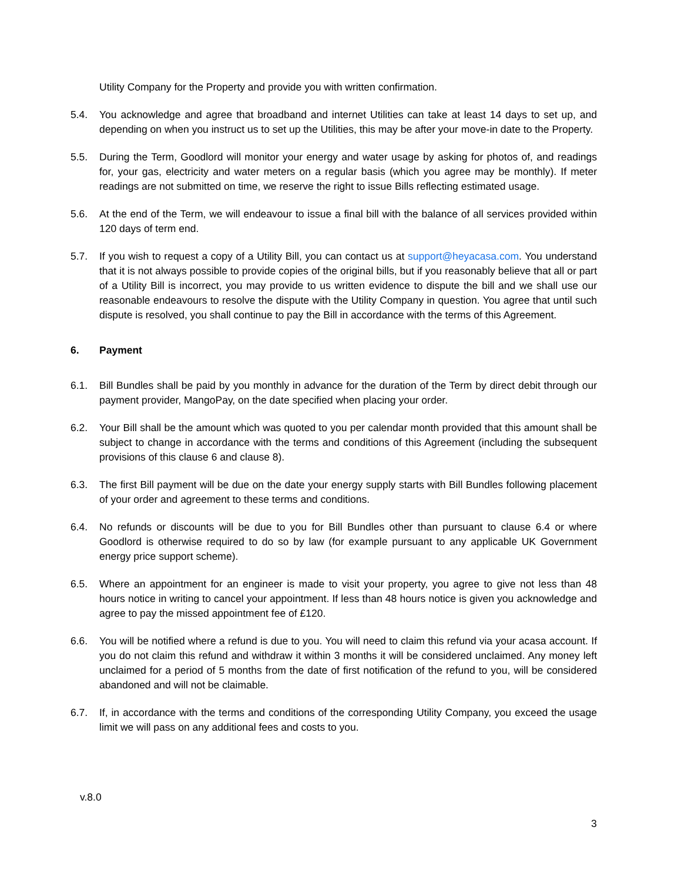Utility Company for the Property and provide you with written confirmation.
5.4. You acknowledge and agree that broadband and internet Utilities can take at least 14 days to set up, and depending on when you instruct us to set up the Utilities, this may be after your move-in date to the Property.
5.5. During the Term, Goodlord will monitor your energy and water usage by asking for photos of, and readings for, your gas, electricity and water meters on a regular basis (which you agree may be monthly). If meter readings are not submitted on time, we reserve the right to issue Bills reflecting estimated usage.
5.6. At the end of the Term, we will endeavour to issue a final bill with the balance of all services provided within 120 days of term end.
5.7. If you wish to request a copy of a Utility Bill, you can contact us at support@heyacasa.com. You understand that it is not always possible to provide copies of the original bills, but if you reasonably believe that all or part of a Utility Bill is incorrect, you may provide to us written evidence to dispute the bill and we shall use our reasonable endeavours to resolve the dispute with the Utility Company in question. You agree that until such dispute is resolved, you shall continue to pay the Bill in accordance with the terms of this Agreement.
6. Payment
6.1. Bill Bundles shall be paid by you monthly in advance for the duration of the Term by direct debit through our payment provider, MangoPay, on the date specified when placing your order.
6.2. Your Bill shall be the amount which was quoted to you per calendar month provided that this amount shall be subject to change in accordance with the terms and conditions of this Agreement (including the subsequent provisions of this clause 6 and clause 8).
6.3. The first Bill payment will be due on the date your energy supply starts with Bill Bundles following placement of your order and agreement to these terms and conditions.
6.4. No refunds or discounts will be due to you for Bill Bundles other than pursuant to clause 6.4 or where Goodlord is otherwise required to do so by law (for example pursuant to any applicable UK Government energy price support scheme).
6.5. Where an appointment for an engineer is made to visit your property, you agree to give not less than 48 hours notice in writing to cancel your appointment. If less than 48 hours notice is given you acknowledge and agree to pay the missed appointment fee of £120.
6.6. You will be notified where a refund is due to you. You will need to claim this refund via your acasa account. If you do not claim this refund and withdraw it within 3 months it will be considered unclaimed. Any money left unclaimed for a period of 5 months from the date of first notification of the refund to you, will be considered abandoned and will not be claimable.
6.7. If, in accordance with the terms and conditions of the corresponding Utility Company, you exceed the usage limit we will pass on any additional fees and costs to you.
v.8.0
3